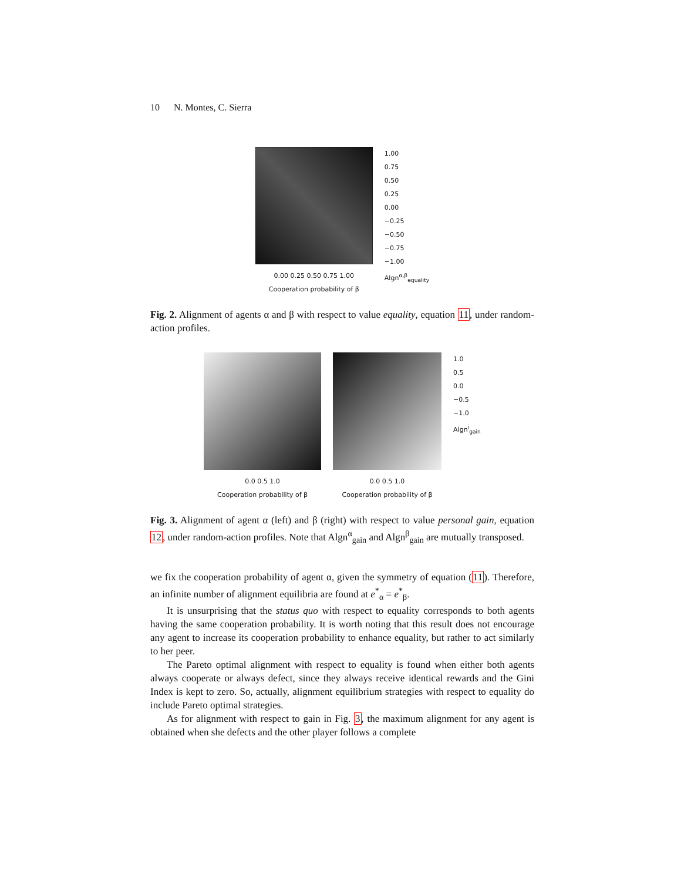10 N. Montes, C. Sierra
0.00 0.25 0.50 0.75 1.00
Cooperation probability of β
1.00
0.75
0.50
0.25
0.00
−0.25
−0.50
−0.75
−1.00
Algn<sup>α,β</sup><sub>equality</sub>
Fig. 2. Alignment of agents α and β with respect to value equality, equation 11, under random-action profiles.
0.0 0.5 1.0
Cooperation probability of β
0.0 0.5 1.0
Cooperation probability of β
1.0
0.5
0.0
−0.5
−1.0
Algn<sup>i</sup><sub>gain</sub>
Fig. 3. Alignment of agent α (left) and β (right) with respect to value personal gain, equation 12, under random-action profiles. Note that Algn<sup>α</sup><sub>gain</sub> and Algn<sup>β</sup><sub>gain</sub> are mutually transposed.
we fix the cooperation probability of agent α, given the symmetry of equation (11). Therefore, an infinite number of alignment equilibria are found at e<sup>*</sup><sub>α</sub> = e<sup>*</sup><sub>β</sub>.
It is unsurprising that the status quo with respect to equality corresponds to both agents having the same cooperation probability. It is worth noting that this result does not encourage any agent to increase its cooperation probability to enhance equality, but rather to act similarly to her peer.
The Pareto optimal alignment with respect to equality is found when either both agents always cooperate or always defect, since they always receive identical rewards and the Gini Index is kept to zero. So, actually, alignment equilibrium strategies with respect to equality do include Pareto optimal strategies.
As for alignment with respect to gain in Fig. 3, the maximum alignment for any agent is obtained when she defects and the other player follows a complete